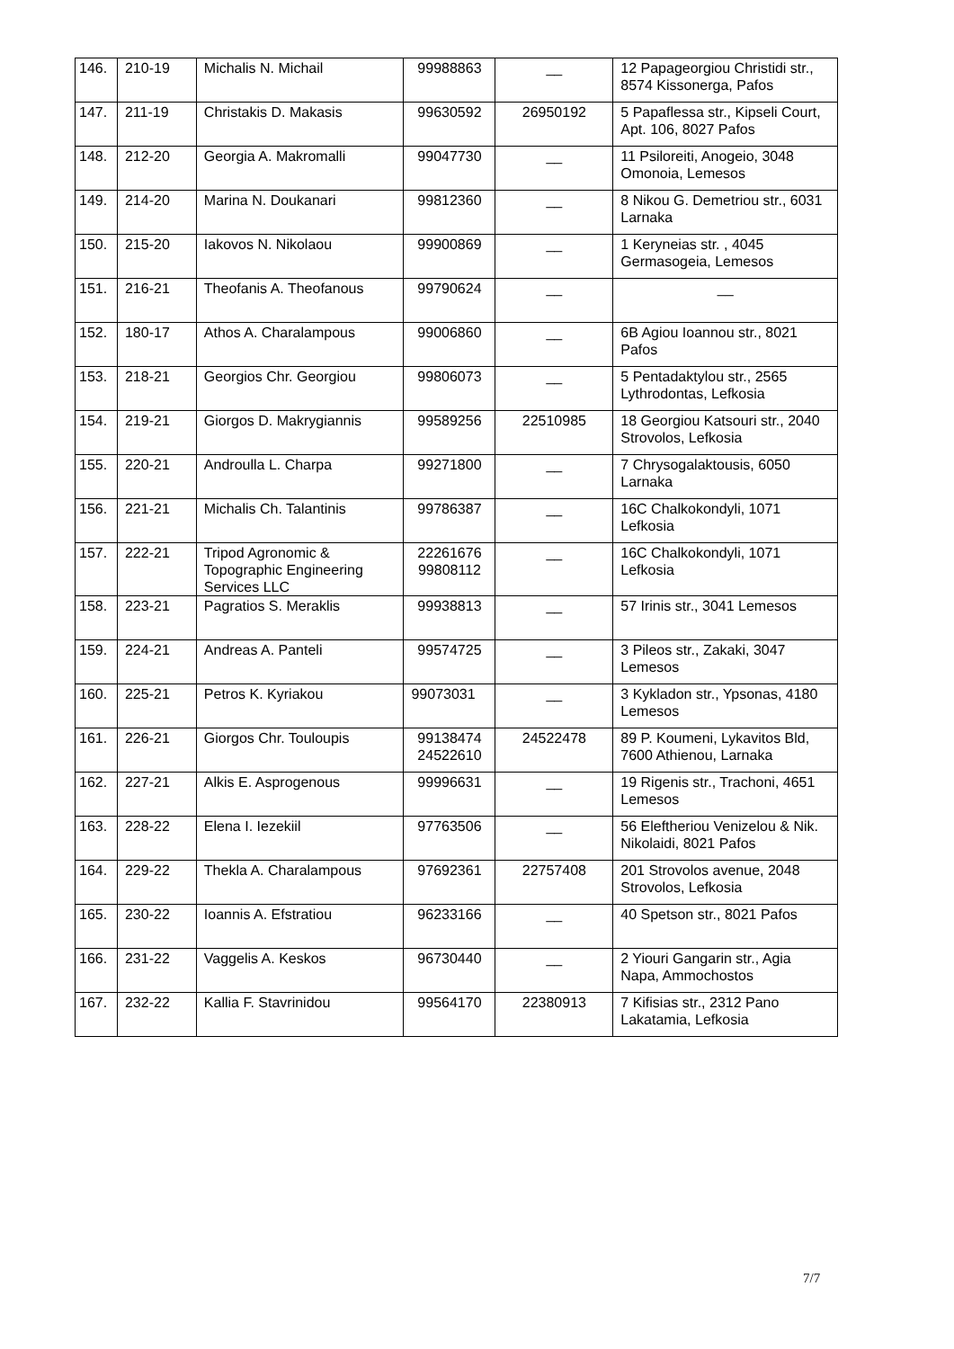| 146. | 210-19 | Michalis N. Michail | 99988863 | __ | 12 Papageorgiou Christidi str., 8574 Kissonerga, Pafos |
| 147. | 211-19 | Christakis D. Makasis | 99630592 | 26950192 | 5 Papaflessa str., Kipseli Court, Apt. 106, 8027 Pafos |
| 148. | 212-20 | Georgia A. Makromalli | 99047730 | __ | 11 Psiloreiti, Anogeio, 3048 Omonoia, Lemesos |
| 149. | 214-20 | Marina N. Doukanari | 99812360 | __ | 8 Nikou G. Demetriou str., 6031 Larnaka |
| 150. | 215-20 | Iakovos N. Nikolaou | 99900869 | __ | 1 Keryneias str. , 4045 Germasogeia, Lemesos |
| 151. | 216-21 | Theofanis A. Theofanous | 99790624 | __ | __ |
| 152. | 180-17 | Athos A. Charalampous | 99006860 | __ | 6B Agiou Ioannou str., 8021 Pafos |
| 153. | 218-21 | Georgios Chr. Georgiou | 99806073 | __ | 5 Pentadaktylou str., 2565 Lythrodontas, Lefkosia |
| 154. | 219-21 | Giorgos D. Makrygiannis | 99589256 | 22510985 | 18 Georgiou Katsouri str., 2040 Strovolos, Lefkosia |
| 155. | 220-21 | Androulla L. Charpa | 99271800 | __ | 7 Chrysogalaktousis, 6050 Larnaka |
| 156. | 221-21 | Michalis Ch. Talantinis | 99786387 | __ | 16C Chalkokondyli, 1071 Lefkosia |
| 157. | 222-21 | Tripod Agronomic & Topographic Engineering Services LLC | 22261676 99808112 | __ | 16C Chalkokondyli, 1071 Lefkosia |
| 158. | 223-21 | Pagratios S. Meraklis | 99938813 | __ | 57 Irinis str., 3041 Lemesos |
| 159. | 224-21 | Andreas A. Panteli | 99574725 | __ | 3 Pileos str., Zakaki, 3047 Lemesos |
| 160. | 225-21 | Petros K. Kyriakou | 99073031 | __ | 3 Kykladon str., Ypsonas, 4180 Lemesos |
| 161. | 226-21 | Giorgos Chr. Touloupis | 99138474 24522610 | 24522478 | 89 P. Koumeni, Lykavitos Bld, 7600 Athienou, Larnaka |
| 162. | 227-21 | Alkis E. Asprogenous | 99996631 | __ | 19 Rigenis str., Trachoni, 4651 Lemesos |
| 163. | 228-22 | Elena I. Iezekiil | 97763506 | __ | 56 Eleftheriou Venizelou & Nik. Nikolaidi, 8021 Pafos |
| 164. | 229-22 | Thekla A. Charalampous | 97692361 | 22757408 | 201 Strovolos avenue, 2048 Strovolos, Lefkosia |
| 165. | 230-22 | Ioannis A. Efstratiou | 96233166 | __ | 40 Spetson str., 8021 Pafos |
| 166. | 231-22 | Vaggelis A. Keskos | 96730440 | __ | 2 Yiouri Gangarin str., Agia Napa, Ammochostos |
| 167. | 232-22 | Kallia F. Stavrinidou | 99564170 | 22380913 | 7 Kifisias str., 2312 Pano Lakatamia, Lefkosia |
7/7